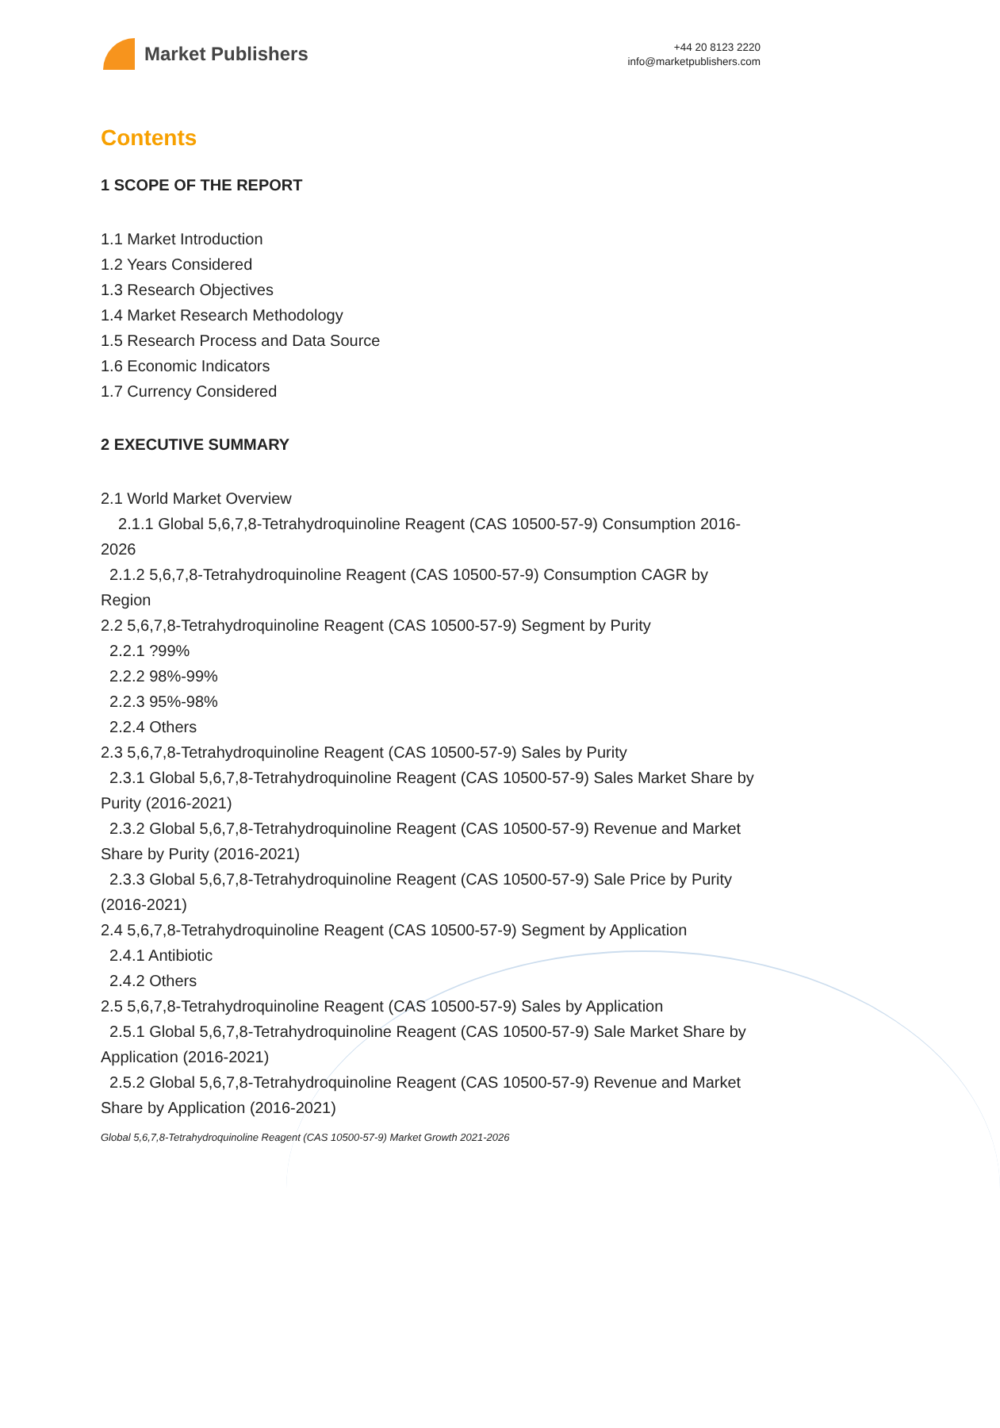Market Publishers
+44 20 8123 2220
info@marketpublishers.com
Contents
1 SCOPE OF THE REPORT
1.1 Market Introduction
1.2 Years Considered
1.3 Research Objectives
1.4 Market Research Methodology
1.5 Research Process and Data Source
1.6 Economic Indicators
1.7 Currency Considered
2 EXECUTIVE SUMMARY
2.1 World Market Overview
2.1.1 Global 5,6,7,8-Tetrahydroquinoline Reagent (CAS 10500-57-9) Consumption 2016-2026
2.1.2 5,6,7,8-Tetrahydroquinoline Reagent (CAS 10500-57-9) Consumption CAGR by Region
2.2 5,6,7,8-Tetrahydroquinoline Reagent (CAS 10500-57-9) Segment by Purity
2.2.1 ?99%
2.2.2 98%-99%
2.2.3 95%-98%
2.2.4 Others
2.3 5,6,7,8-Tetrahydroquinoline Reagent (CAS 10500-57-9) Sales by Purity
2.3.1 Global 5,6,7,8-Tetrahydroquinoline Reagent (CAS 10500-57-9) Sales Market Share by Purity (2016-2021)
2.3.2 Global 5,6,7,8-Tetrahydroquinoline Reagent (CAS 10500-57-9) Revenue and Market Share by Purity (2016-2021)
2.3.3 Global 5,6,7,8-Tetrahydroquinoline Reagent (CAS 10500-57-9) Sale Price by Purity (2016-2021)
2.4 5,6,7,8-Tetrahydroquinoline Reagent (CAS 10500-57-9) Segment by Application
2.4.1 Antibiotic
2.4.2 Others
2.5 5,6,7,8-Tetrahydroquinoline Reagent (CAS 10500-57-9) Sales by Application
2.5.1 Global 5,6,7,8-Tetrahydroquinoline Reagent (CAS 10500-57-9) Sale Market Share by Application (2016-2021)
2.5.2 Global 5,6,7,8-Tetrahydroquinoline Reagent (CAS 10500-57-9) Revenue and Market Share by Application (2016-2021)
Global 5,6,7,8-Tetrahydroquinoline Reagent (CAS 10500-57-9) Market Growth 2021-2026